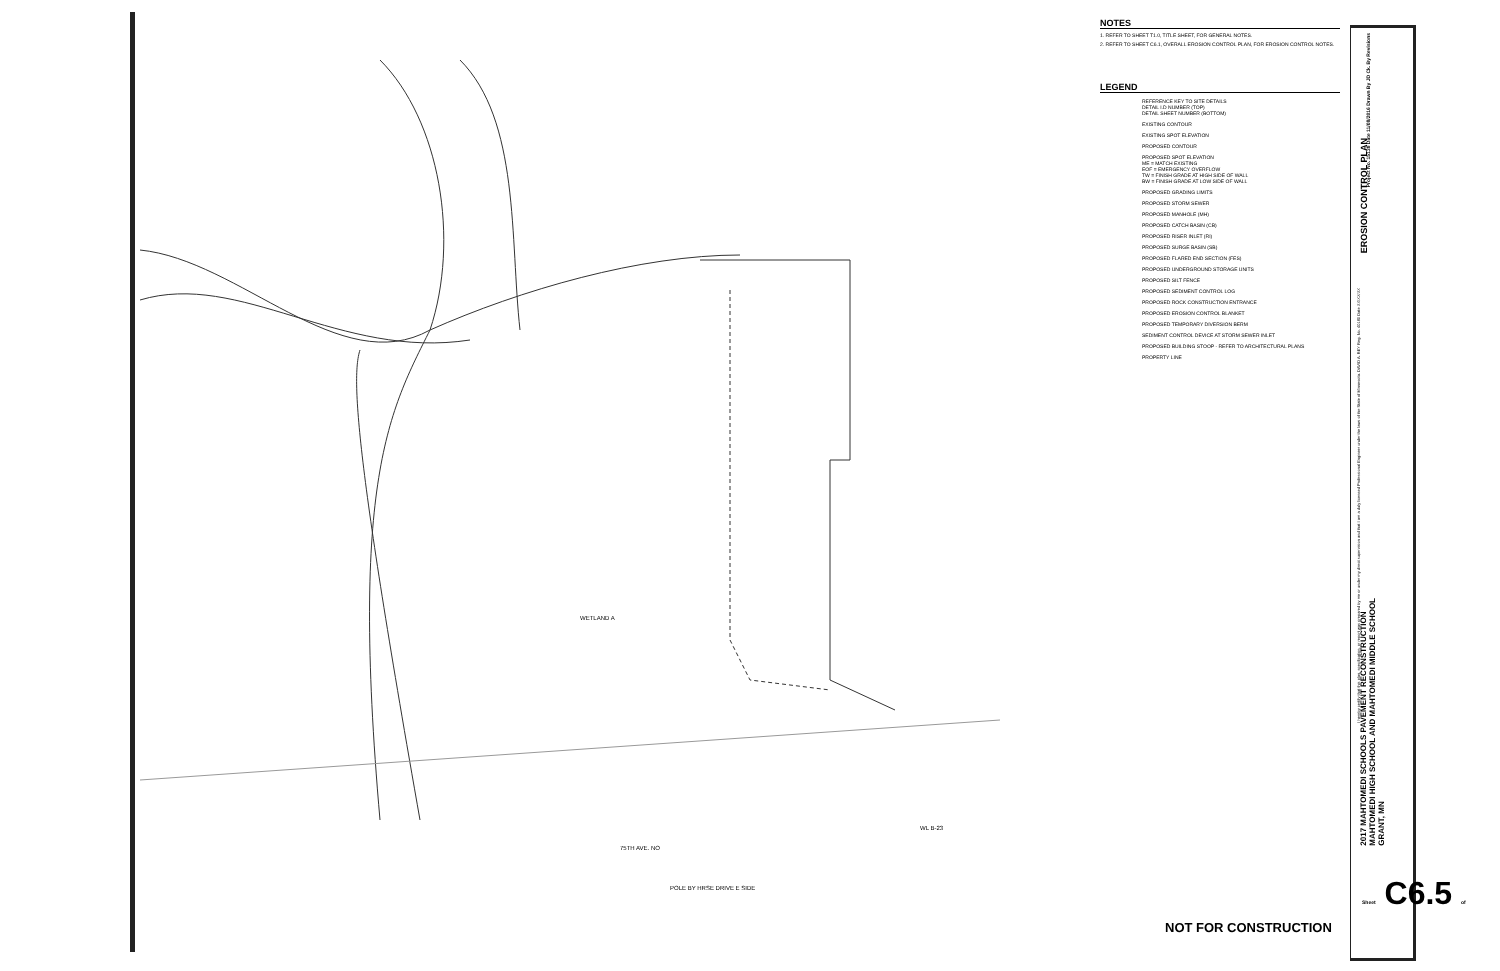WETLAND A
POLE BY HRSE DRIVE E SIDE
75TH AVE. NO
WL B-23
NOTES
1. REFER TO SHEET T1.0, TITLE SHEET, FOR GENERAL NOTES.
2. REFER TO SHEET C6.1, OVERALL EROSION CONTROL PLAN, FOR EROSION CONTROL NOTES.
LEGEND
REFERENCE KEY TO SITE DETAILS
DETAIL I.D NUMBER (TOP)
DETAIL SHEET NUMBER (BOTTOM)
EXISTING CONTOUR
EXISTING SPOT ELEVATION
PROPOSED CONTOUR
PROPOSED SPOT ELEVATION
ME = MATCH EXISTING
EOF = EMERGENCY OVERFLOW
TW = FINISH GRADE AT HIGH SIDE OF WALL
BW = FINISH GRADE AT LOW SIDE OF WALL
PROPOSED GRADING LIMITS
PROPOSED STORM SEWER
PROPOSED MANHOLE (MH)
PROPOSED CATCH BASIN (CB)
PROPOSED RISER INLET (RI)
PROPOSED SURGE BASIN (SB)
PROPOSED FLARED END SECTION (FES)
PROPOSED UNDERGROUND STORAGE UNITS
PROPOSED SILT FENCE
PROPOSED SEDIMENT CONTROL LOG
PROPOSED ROCK CONSTRUCTION ENTRANCE
PROPOSED EROSION CONTROL BLANKET
PROPOSED TEMPORARY DIVERSION BERM
SEDIMENT CONTROL DEVICE AT STORM SEWER INLET
PROPOSED BUILDING STOOP - REFER TO ARCHITECTURAL PLANS
PROPERTY LINE
Project No. 15138 Date 11/08/2016 Drawn By JD Ck. By Revisions
EROSION CONTROL PLAN
I hereby certify that this plan, specification, or report was prepared by me or under my direct supervision and that I am a duly licensed Professional Engineer under the laws of the State of Minnesota. DAVID A. REY Reg. No. 40180 Date XX/XX/XX
2017 MAHTOMEDI SCHOOLS PAVEMENT RECONSTRUCTION
MAHTOMEDI HIGH SCHOOL AND MAHTOMEDI MIDDLE SCHOOL
GRANT, MN
NOT FOR CONSTRUCTION
Sheet C6.5 of